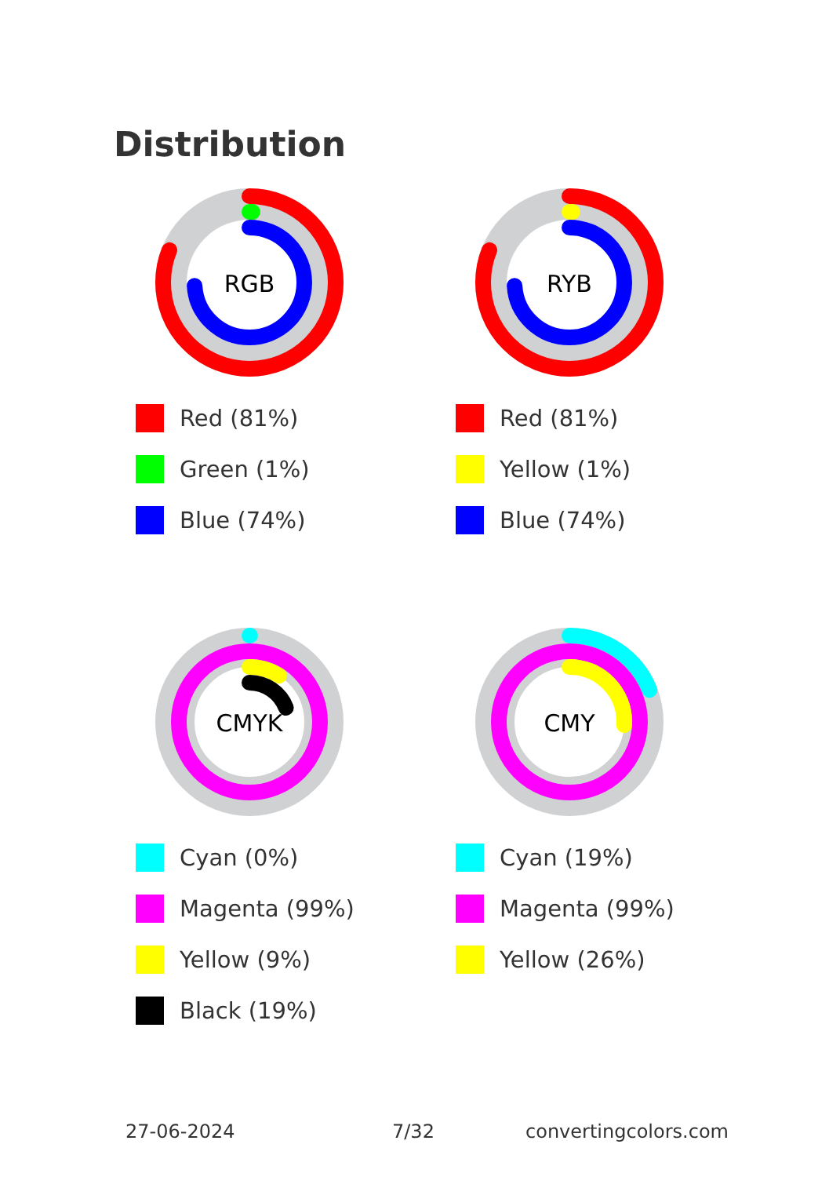Distribution
RGB
Red (81%)
Green (1%)
Blue (74%)
RYB
Red (81%)
Yellow (1%)
Blue (74%)
CMYK
Cyan (0%)
Magenta (99%)
Yellow (9%)
Black (19%)
CMY
Cyan (19%)
Magenta (99%)
Yellow (26%)
27-06-2024 7/32 convertingcolors.com